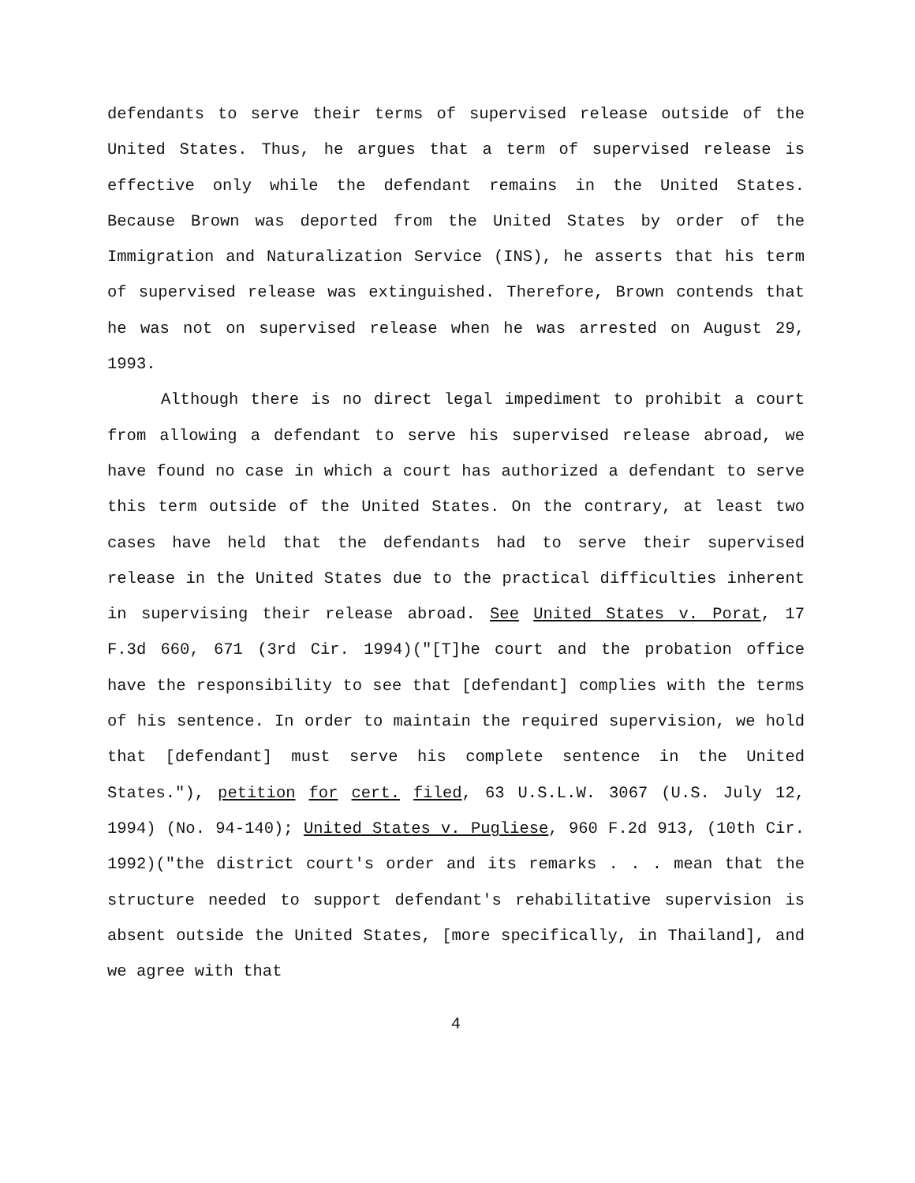defendants to serve their terms of supervised release outside of the United States. Thus, he argues that a term of supervised release is effective only while the defendant remains in the United States. Because Brown was deported from the United States by order of the Immigration and Naturalization Service (INS), he asserts that his term of supervised release was extinguished. Therefore, Brown contends that he was not on supervised release when he was arrested on August 29, 1993.
Although there is no direct legal impediment to prohibit a court from allowing a defendant to serve his supervised release abroad, we have found no case in which a court has authorized a defendant to serve this term outside of the United States. On the contrary, at least two cases have held that the defendants had to serve their supervised release in the United States due to the practical difficulties inherent in supervising their release abroad. See United States v. Porat, 17 F.3d 660, 671 (3rd Cir. 1994)("[T]he court and the probation office have the responsibility to see that [defendant] complies with the terms of his sentence. In order to maintain the required supervision, we hold that [defendant] must serve his complete sentence in the United States."), petition for cert. filed, 63 U.S.L.W. 3067 (U.S. July 12, 1994) (No. 94-140); United States v. Pugliese, 960 F.2d 913, (10th Cir. 1992)("the district court's order and its remarks . . . mean that the structure needed to support defendant's rehabilitative supervision is absent outside the United States, [more specifically, in Thailand], and we agree with that
4